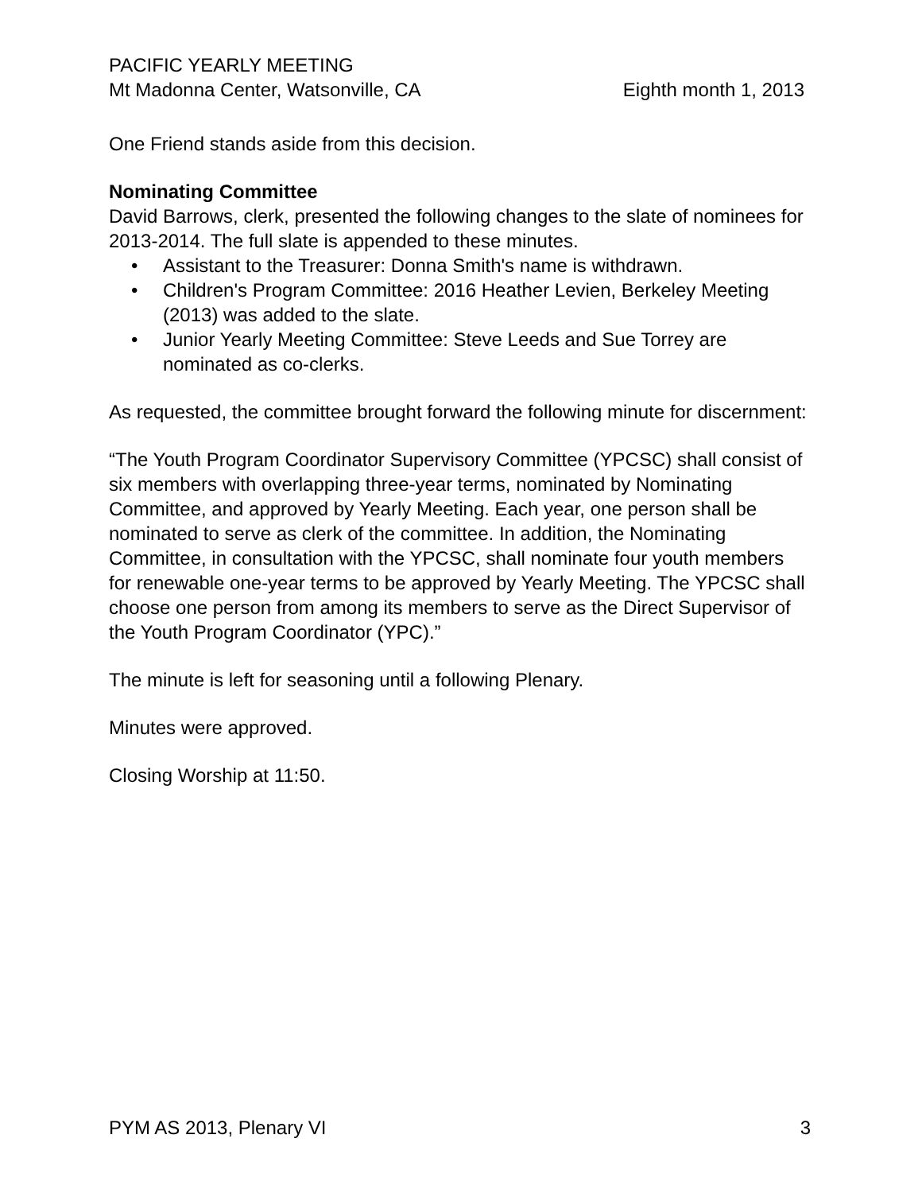PACIFIC YEARLY MEETING
Mt Madonna Center, Watsonville, CA Eighth month 1, 2013
One Friend stands aside from this decision.
Nominating Committee
David Barrows, clerk, presented the following changes to the slate of nominees for 2013-2014. The full slate is appended to these minutes.
• Assistant to the Treasurer: Donna Smith's name is withdrawn.
• Children's Program Committee: 2016 Heather Levien, Berkeley Meeting (2013) was added to the slate.
• Junior Yearly Meeting Committee: Steve Leeds and Sue Torrey are nominated as co-clerks.
As requested, the committee brought forward the following minute for discernment:
“The Youth Program Coordinator Supervisory Committee (YPCSC) shall consist of six members with overlapping three-year terms, nominated by Nominating Committee, and approved by Yearly Meeting. Each year, one person shall be nominated to serve as clerk of the committee. In addition, the Nominating Committee, in consultation with the YPCSC, shall nominate four youth members for renewable one-year terms to be approved by Yearly Meeting. The YPCSC shall choose one person from among its members to serve as the Direct Supervisor of the Youth Program Coordinator (YPC).”
The minute is left for seasoning until a following Plenary.
Minutes were approved.
Closing Worship at 11:50.
PYM AS 2013, Plenary VI 3